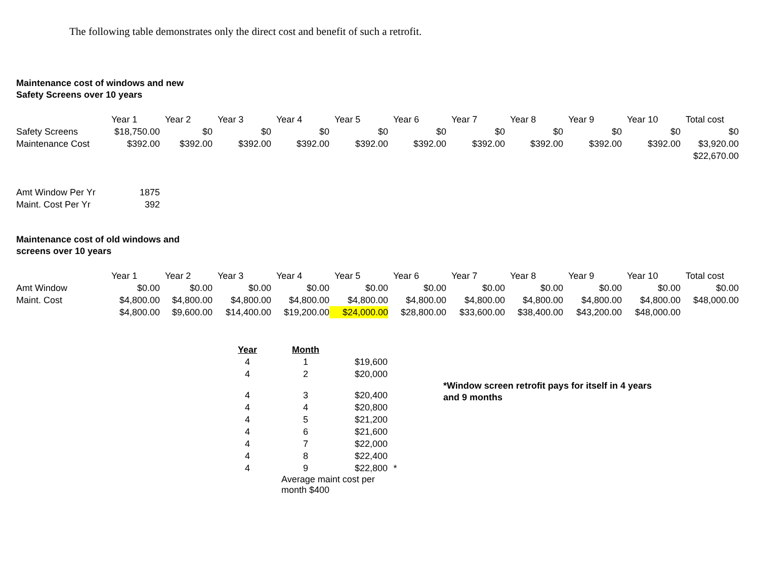The following table demonstrates only the direct cost and benefit of such a retrofit.
Maintenance cost of windows and new
Safety Screens over 10 years
| | Year 1 | Year 2 | Year 3 | Year 4 | Year 5 | Year 6 | Year 7 | Year 8 | Year 9 | Year 10 | Total cost |
| --- | --- | --- | --- | --- | --- | --- | --- | --- | --- | --- | --- |
| Safety Screens | $18,750.00 | $0 | $0 | $0 | $0 | $0 | $0 | $0 | $0 | $0 | $0 |
| Maintenance Cost | $392.00 | $392.00 | $392.00 | $392.00 | $392.00 | $392.00 | $392.00 | $392.00 | $392.00 | $392.00 | $3,920.00 |
| | | | | | | | | | | | $22,670.00 |
| Amt Window Per Yr | 1875 |
| Maint. Cost Per Yr | 392 |
Maintenance cost of old windows and
screens over 10 years
| | Year 1 | Year 2 | Year 3 | Year 4 | Year 5 | Year 6 | Year 7 | Year 8 | Year 9 | Year 10 | Total cost |
| --- | --- | --- | --- | --- | --- | --- | --- | --- | --- | --- | --- |
| Amt Window | $0.00 | $0.00 | $0.00 | $0.00 | $0.00 | $0.00 | $0.00 | $0.00 | $0.00 | $0.00 | $0.00 |
| Maint. Cost | $4,800.00 | $4,800.00 | $4,800.00 | $4,800.00 | $4,800.00 | $4,800.00 | $4,800.00 | $4,800.00 | $4,800.00 | $4,800.00 | $48,000.00 |
| | $4,800.00 | $9,600.00 | $14,400.00 | $19,200.00 | $24,000.00 | $28,800.00 | $33,600.00 | $38,400.00 | $43,200.00 | $48,000.00 | |
| Year | Month | | |
| --- | --- | --- | --- |
| 4 | 1 | $19,600 | |
| 4 | 2 | $20,000 | |
| 4 | 3 | $20,400 | |
| 4 | 4 | $20,800 | |
| 4 | 5 | $21,200 | |
| 4 | 6 | $21,600 | |
| 4 | 7 | $22,000 | |
| 4 | 8 | $22,400 | |
| 4 | 9 | $22,800 | * |
| | Average maint cost per month $400 | | |
*Window screen retrofit pays for itself in 4 years
and 9 months